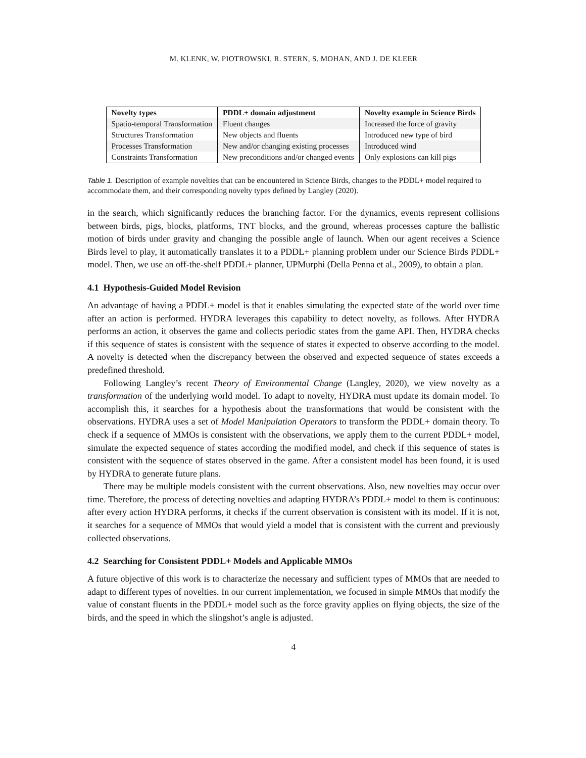M. KLENK, W. PIOTROWSKI, R. STERN, S. MOHAN, AND J. DE KLEER
| Novelty types | PDDL+ domain adjustment | Novelty example in Science Birds |
| --- | --- | --- |
| Spatio-temporal Transformation | Fluent changes | Increased the force of gravity |
| Structures Transformation | New objects and fluents | Introduced new type of bird |
| Processes Transformation | New and/or changing existing processes | Introduced wind |
| Constraints Transformation | New preconditions and/or changed events | Only explosions can kill pigs |
Table 1. Description of example novelties that can be encountered in Science Birds, changes to the PDDL+ model required to accommodate them, and their corresponding novelty types defined by Langley (2020).
in the search, which significantly reduces the branching factor. For the dynamics, events represent collisions between birds, pigs, blocks, platforms, TNT blocks, and the ground, whereas processes capture the ballistic motion of birds under gravity and changing the possible angle of launch. When our agent receives a Science Birds level to play, it automatically translates it to a PDDL+ planning problem under our Science Birds PDDL+ model. Then, we use an off-the-shelf PDDL+ planner, UPMurphi (Della Penna et al., 2009), to obtain a plan.
4.1 Hypothesis-Guided Model Revision
An advantage of having a PDDL+ model is that it enables simulating the expected state of the world over time after an action is performed. HYDRA leverages this capability to detect novelty, as follows. After HYDRA performs an action, it observes the game and collects periodic states from the game API. Then, HYDRA checks if this sequence of states is consistent with the sequence of states it expected to observe according to the model. A novelty is detected when the discrepancy between the observed and expected sequence of states exceeds a predefined threshold.
Following Langley’s recent Theory of Environmental Change (Langley, 2020), we view novelty as a transformation of the underlying world model. To adapt to novelty, HYDRA must update its domain model. To accomplish this, it searches for a hypothesis about the transformations that would be consistent with the observations. HYDRA uses a set of Model Manipulation Operators to transform the PDDL+ domain theory. To check if a sequence of MMOs is consistent with the observations, we apply them to the current PDDL+ model, simulate the expected sequence of states according the modified model, and check if this sequence of states is consistent with the sequence of states observed in the game. After a consistent model has been found, it is used by HYDRA to generate future plans.
There may be multiple models consistent with the current observations. Also, new novelties may occur over time. Therefore, the process of detecting novelties and adapting HYDRA’s PDDL+ model to them is continuous: after every action HYDRA performs, it checks if the current observation is consistent with its model. If it is not, it searches for a sequence of MMOs that would yield a model that is consistent with the current and previously collected observations.
4.2 Searching for Consistent PDDL+ Models and Applicable MMOs
A future objective of this work is to characterize the necessary and sufficient types of MMOs that are needed to adapt to different types of novelties. In our current implementation, we focused in simple MMOs that modify the value of constant fluents in the PDDL+ model such as the force gravity applies on flying objects, the size of the birds, and the speed in which the slingshot’s angle is adjusted.
4